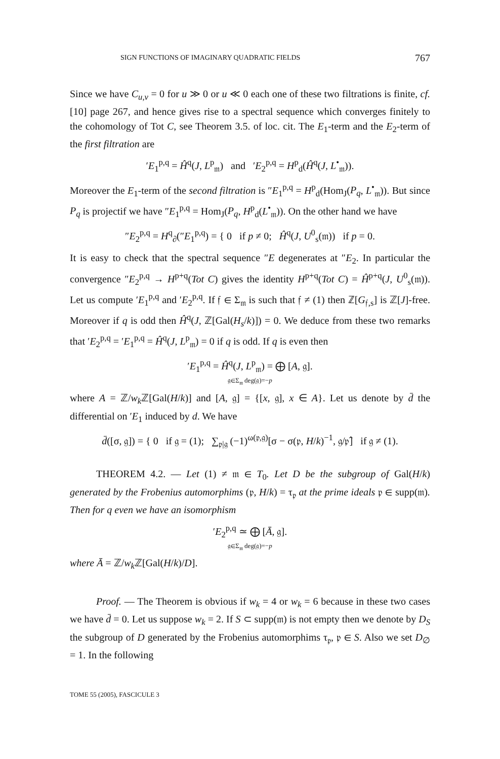SIGN FUNCTIONS OF IMAGINARY QUADRATIC FIELDS 767
Since we have C<sub>u,v</sub> = 0 for u ≫ 0 or u ≪ 0 each one of these two filtrations is finite, cf. [10] page 267, and hence gives rise to a spectral sequence which converges finitely to the cohomology of Tot C, see Theorem 3.5. of loc. cit. The E<sub>1</sub>-term and the E<sub>2</sub>-term of the first filtration are
′E<sub>1</sub><sup>p,q</sup> = Ĥ<sup>q</sup>(J, L<sup>p</sup><sub>𝔪</sub>) and ′E<sub>2</sub><sup>p,q</sup> = H<sup>p</sup><sub>d</sub>(Ĥ<sup>q</sup>(J, L<sup>•</sup><sub>𝔪</sub>)).
Moreover the E<sub>1</sub>-term of the second filtration is ″E<sub>1</sub><sup>p,q</sup> = H<sup>p</sup><sub>d</sub>(Hom<sub>J</sub>(P<sub>q</sub>, L<sup>•</sup><sub>𝔪</sub>)). But since P<sub>q</sub> is projectif we have ″E<sub>1</sub><sup>p,q</sup> = Hom<sub>J</sub>(P<sub>q</sub>, H<sup>p</sup><sub>d</sub>(L<sup>•</sup><sub>𝔪</sub>)). On the other hand we have
″E<sub>2</sub><sup>p,q</sup> = H<sup>q</sup><sub>∂</sub>(″E<sub>1</sub><sup>p,q</sup>) = { 0 if p ≠ 0; Ĥ<sup>q</sup>(J, U<sup>0</sup><sub>s</sub>(𝔪)) if p = 0.
It is easy to check that the spectral sequence ″E degenerates at ″E<sub>2</sub>. In particular the convergence ″E<sub>2</sub><sup>p,q</sup> → H<sup>p+q</sup>(Tot C) gives the identity H<sup>p+q</sup>(Tot C) = Ĥ<sup>p+q</sup>(J, U<sup>0</sup><sub>s</sub>(𝔪)). Let us compute ′E<sub>1</sub><sup>p,q</sup> and ′E<sub>2</sub><sup>p,q</sup>. If 𝔣 ∈ Σ<sub>𝔪</sub> is such that 𝔣 ≠ (1) then ℤ[G<sub>𝔣,s</sub>] is ℤ[J]-free. Moreover if q is odd then Ĥ<sup>q</sup>(J, ℤ[Gal(H<sub>s</sub>/k)]) = 0. We deduce from these two remarks that ′E<sub>2</sub><sup>p,q</sup> = ′E<sub>1</sub><sup>p,q</sup> = Ĥ<sup>q</sup>(J, L<sup>p</sup><sub>𝔪</sub>) = 0 if q is odd. If q is even then
′E<sub>1</sub><sup>p,q</sup> = Ĥ<sup>q</sup>(J, L<sup>p</sup><sub>𝔪</sub>) = ⨁ [A, 𝔤].
𝔤∈Σ<sub>𝔪</sub> deg(𝔤)=−p
where A = ℤ/w<sub>k</sub> ℤ[Gal(H/k)] and [A, 𝔤] = {[x, 𝔤], x ∈ A}. Let us denote by d̄ the differential on ′E<sub>1</sub> induced by d. We have
d̄([σ, 𝔤]) = { 0 if 𝔤 = (1); ∑<sub>𝔭|𝔤</sub> (−1)<sup>ω(𝔭,𝔤)</sup>[σ − σ(𝔭, H/k)<sup>−1</sup>, 𝔤/𝔭̂] if 𝔤 ≠ (1).
THEOREM 4.2. — Let (1) ≠ 𝔪 ∈ T<sub>0</sub>. Let D be the subgroup of Gal(H/k) generated by the Frobenius automorphims (𝔭, H/k) = τ<sub>𝔭</sub> at the prime ideals 𝔭 ∈ supp(𝔪). Then for q even we have an isomorphism
′E<sub>2</sub><sup>p,q</sup> ≃ ⨁ [Ā, 𝔤].
𝔤∈Σ<sub>𝔪</sub> deg(𝔤)=−p
where Ā = ℤ/w<sub>k</sub> ℤ[Gal(H/k)/D].
Proof. — The Theorem is obvious if w<sub>k</sub> = 4 or w<sub>k</sub> = 6 because in these two cases we have d̄ = 0. Let us suppose w<sub>k</sub> = 2. If S ⊂ supp(𝔪) is not empty then we denote by D<sub>S</sub> the subgroup of D generated by the Frobenius automorphims τ<sub>𝔭</sub>, 𝔭 ∈ S. Also we set D<sub>∅</sub> = 1. In the following
TOME 55 (2005), FASCICULE 3